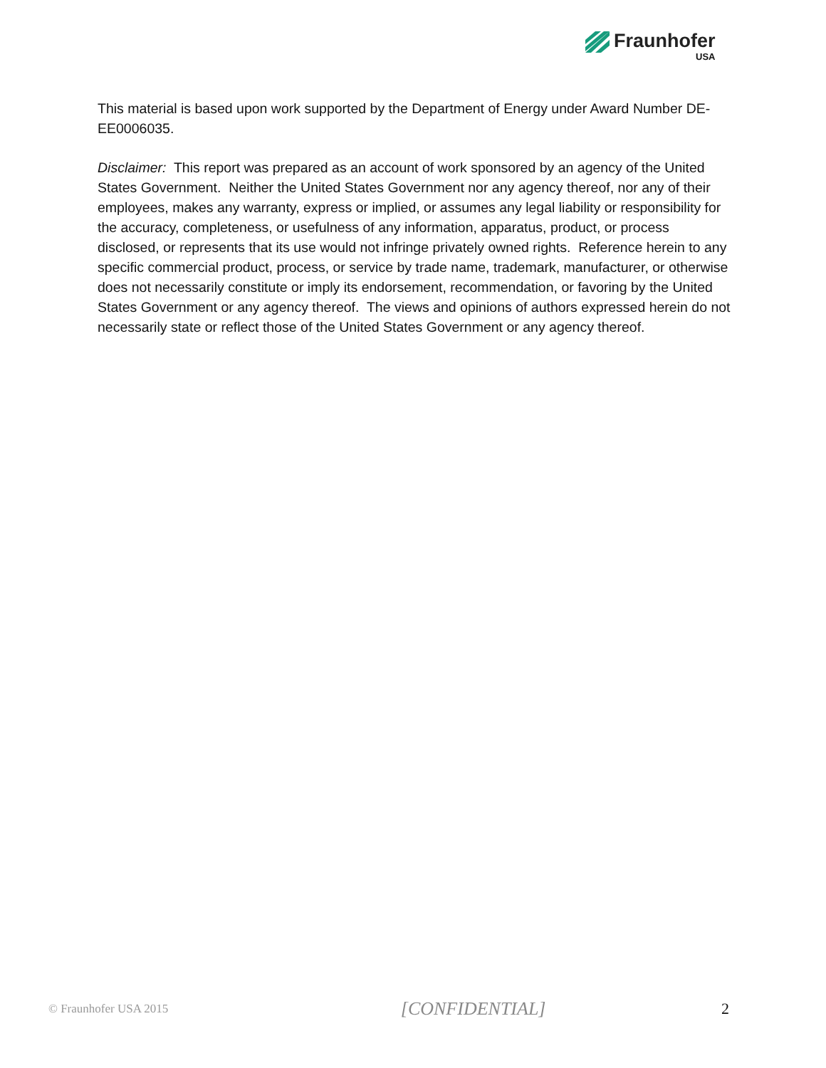Fraunhofer
USA
This material is based upon work supported by the Department of Energy under Award Number DE-EE0006035.
Disclaimer: This report was prepared as an account of work sponsored by an agency of the United States Government. Neither the United States Government nor any agency thereof, nor any of their employees, makes any warranty, express or implied, or assumes any legal liability or responsibility for the accuracy, completeness, or usefulness of any information, apparatus, product, or process disclosed, or represents that its use would not infringe privately owned rights. Reference herein to any specific commercial product, process, or service by trade name, trademark, manufacturer, or otherwise does not necessarily constitute or imply its endorsement, recommendation, or favoring by the United States Government or any agency thereof. The views and opinions of authors expressed herein do not necessarily state or reflect those of the United States Government or any agency thereof.
© Fraunhofer USA 2015 [CONFIDENTIAL] 2